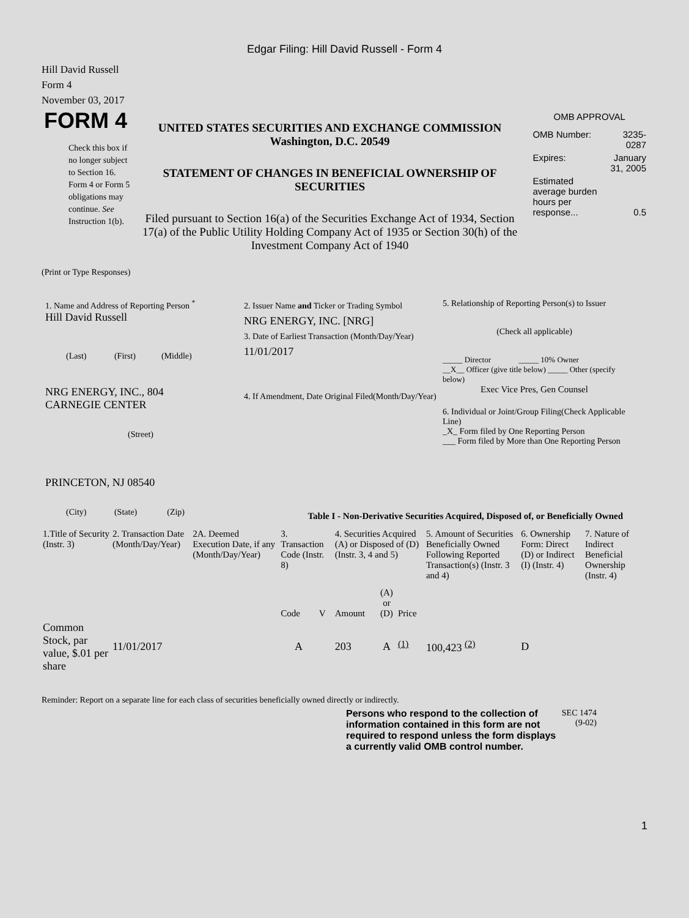Edgar Filing: Hill David Russell - Form 4
Hill David Russell
Form 4
November 03, 2017
FORM 4
Check this box if no longer subject to Section 16. Form 4 or Form 5 obligations may continue. See Instruction 1(b).
UNITED STATES SECURITIES AND EXCHANGE COMMISSION
Washington, D.C. 20549
STATEMENT OF CHANGES IN BENEFICIAL OWNERSHIP OF SECURITIES
Filed pursuant to Section 16(a) of the Securities Exchange Act of 1934, Section 17(a) of the Public Utility Holding Company Act of 1935 or Section 30(h) of the Investment Company Act of 1940
OMB APPROVAL
| OMB Number: | 3235-0287 |
| Expires: | January 31, 2005 |
| Estimated average burden hours per response... | 0.5 |
(Print or Type Responses)
1. Name and Address of Reporting Person <sup>*</sup>
Hill David Russell
(Last) (First) (Middle)
NRG ENERGY, INC., 804
CARNEGIE CENTER
(Street)
PRINCETON, NJ 08540
(City) (State) (Zip)
2. Issuer Name and Ticker or Trading Symbol
NRG ENERGY, INC. [NRG]
3. Date of Earliest Transaction (Month/Day/Year)
11/01/2017
4. If Amendment, Date Original Filed(Month/Day/Year)
5. Relationship of Reporting Person(s) to Issuer
(Check all applicable)
_____ Director _____ 10% Owner
__X__ Officer (give title below) _____ Other (specify below)
Exec Vice Pres, Gen Counsel
6. Individual or Joint/Group Filing(Check Applicable Line)
_X_ Form filed by One Reporting Person
___ Form filed by More than One Reporting Person
Table I - Non-Derivative Securities Acquired, Disposed of, or Beneficially Owned
| 1.Title of Security (Instr. 3) | 2. Transaction Date (Month/Day/Year) | 2A. Deemed Execution Date, if any (Month/Day/Year) | 3. Transaction Code (Instr. 8) | | 4. Securities Acquired (A) or Disposed of (D) (Instr. 3, 4 and 5) | | | 5. Amount of Securities Beneficially Owned Following Reported Transaction(s) (Instr. 3 and 4) | 6. Ownership Form: Direct (D) or Indirect (I) (Instr. 4) | 7. Nature of Indirect Beneficial Ownership (Instr. 4) |
| --- | --- | --- | --- | --- | --- | --- | --- | --- | --- | --- |
| | | | Code | V | Amount | (A) or (D) | Price | | | |
| Common Stock, par value, $.01 per share | 11/01/2017 | | A | | 203 | A | <sup>(1)</sup> | 100,423 <sup>(2)</sup> | D | |
Reminder: Report on a separate line for each class of securities beneficially owned directly or indirectly.
Persons who respond to the collection of information contained in this form are not required to respond unless the form displays a currently valid OMB control number.
SEC 1474 (9-02)
1